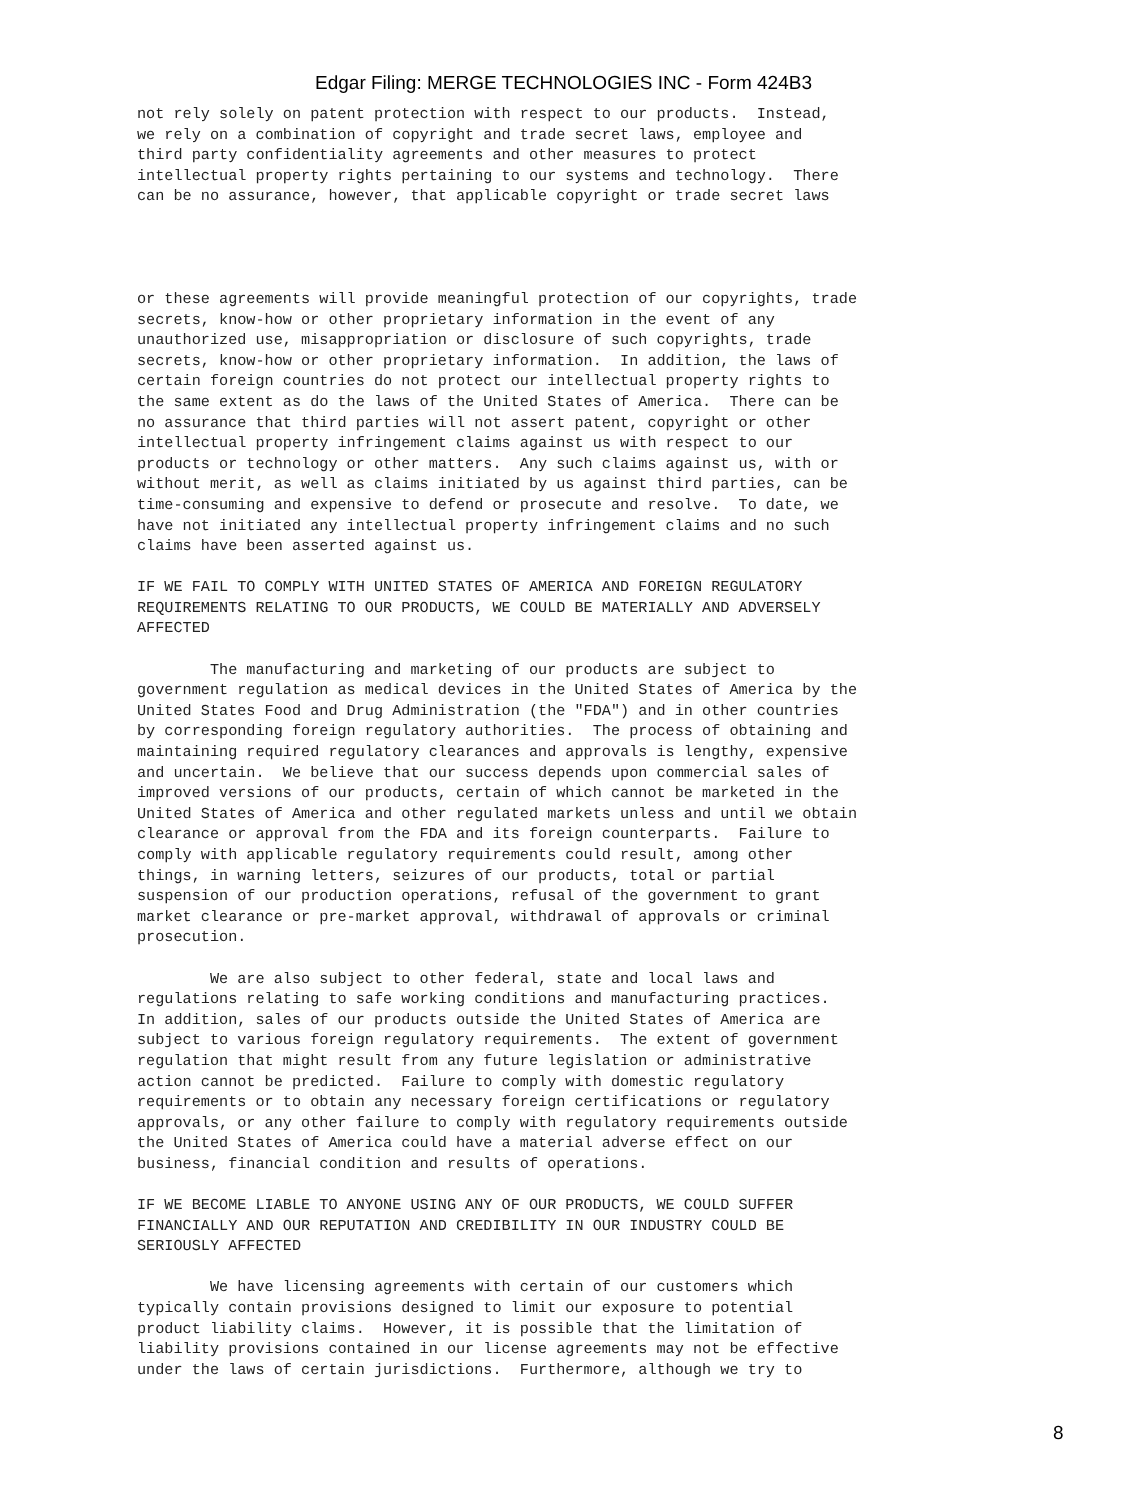Edgar Filing: MERGE TECHNOLOGIES INC - Form 424B3
not rely solely on patent protection with respect to our products.  Instead,
we rely on a combination of copyright and trade secret laws, employee and
third party confidentiality agreements and other measures to protect
intellectual property rights pertaining to our systems and technology.  There
can be no assurance, however, that applicable copyright or trade secret laws
or these agreements will provide meaningful protection of our copyrights, trade
secrets, know-how or other proprietary information in the event of any
unauthorized use, misappropriation or disclosure of such copyrights, trade
secrets, know-how or other proprietary information.  In addition, the laws of
certain foreign countries do not protect our intellectual property rights to
the same extent as do the laws of the United States of America.  There can be
no assurance that third parties will not assert patent, copyright or other
intellectual property infringement claims against us with respect to our
products or technology or other matters.  Any such claims against us, with or
without merit, as well as claims initiated by us against third parties, can be
time-consuming and expensive to defend or prosecute and resolve.  To date, we
have not initiated any intellectual property infringement claims and no such
claims have been asserted against us.

IF WE FAIL TO COMPLY WITH UNITED STATES OF AMERICA AND FOREIGN REGULATORY
REQUIREMENTS RELATING TO OUR PRODUCTS, WE COULD BE MATERIALLY AND ADVERSELY
AFFECTED

        The manufacturing and marketing of our products are subject to
government regulation as medical devices in the United States of America by the
United States Food and Drug Administration (the "FDA") and in other countries
by corresponding foreign regulatory authorities.  The process of obtaining and
maintaining required regulatory clearances and approvals is lengthy, expensive
and uncertain.  We believe that our success depends upon commercial sales of
improved versions of our products, certain of which cannot be marketed in the
United States of America and other regulated markets unless and until we obtain
clearance or approval from the FDA and its foreign counterparts.  Failure to
comply with applicable regulatory requirements could result, among other
things, in warning letters, seizures of our products, total or partial
suspension of our production operations, refusal of the government to grant
market clearance or pre-market approval, withdrawal of approvals or criminal
prosecution.

        We are also subject to other federal, state and local laws and
regulations relating to safe working conditions and manufacturing practices.
In addition, sales of our products outside the United States of America are
subject to various foreign regulatory requirements.  The extent of government
regulation that might result from any future legislation or administrative
action cannot be predicted.  Failure to comply with domestic regulatory
requirements or to obtain any necessary foreign certifications or regulatory
approvals, or any other failure to comply with regulatory requirements outside
the United States of America could have a material adverse effect on our
business, financial condition and results of operations.

IF WE BECOME LIABLE TO ANYONE USING ANY OF OUR PRODUCTS, WE COULD SUFFER
FINANCIALLY AND OUR REPUTATION AND CREDIBILITY IN OUR INDUSTRY COULD BE
SERIOUSLY AFFECTED

        We have licensing agreements with certain of our customers which
typically contain provisions designed to limit our exposure to potential
product liability claims.  However, it is possible that the limitation of
liability provisions contained in our license agreements may not be effective
under the laws of certain jurisdictions.  Furthermore, although we try to
8